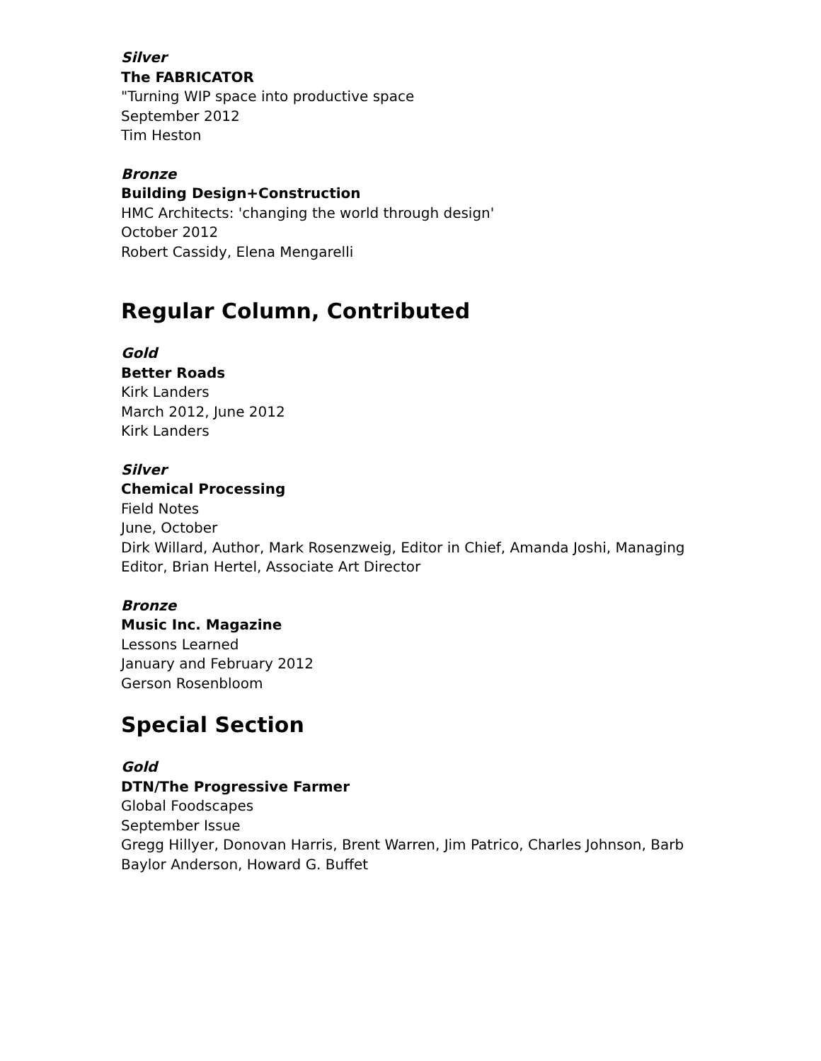Silver
The FABRICATOR
"Turning WIP space into productive space
September 2012
Tim Heston
Bronze
Building Design+Construction
HMC Architects: 'changing the world through design'
October 2012
Robert Cassidy, Elena Mengarelli
Regular Column, Contributed
Gold
Better Roads
Kirk Landers
March 2012, June 2012
Kirk Landers
Silver
Chemical Processing
Field Notes
June, October
Dirk Willard, Author, Mark Rosenzweig, Editor in Chief, Amanda Joshi, Managing Editor, Brian Hertel, Associate Art Director
Bronze
Music Inc. Magazine
Lessons Learned
January and February 2012
Gerson Rosenbloom
Special Section
Gold
DTN/The Progressive Farmer
Global Foodscapes
September Issue
Gregg Hillyer, Donovan Harris, Brent Warren, Jim Patrico, Charles Johnson, Barb Baylor Anderson, Howard G. Buffet